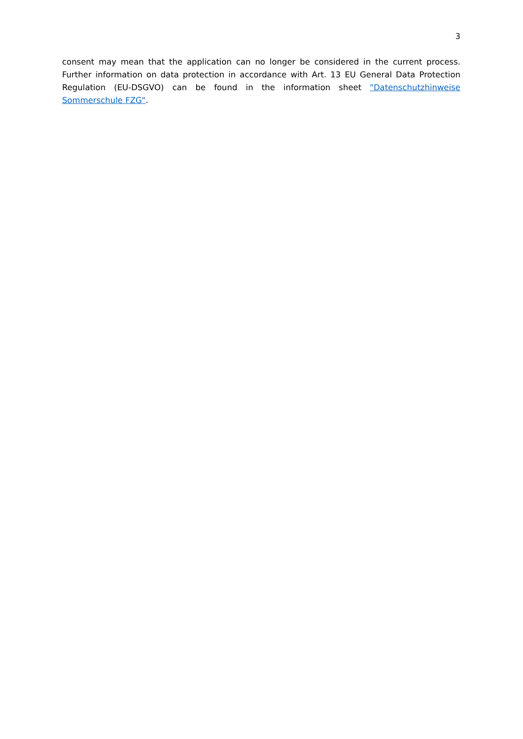3
consent may mean that the application can no longer be considered in the current process. Further information on data protection in accordance with Art. 13 EU General Data Protection Regulation (EU-DSGVO) can be found in the information sheet "Datenschutzhinweise Sommerschule FZG".